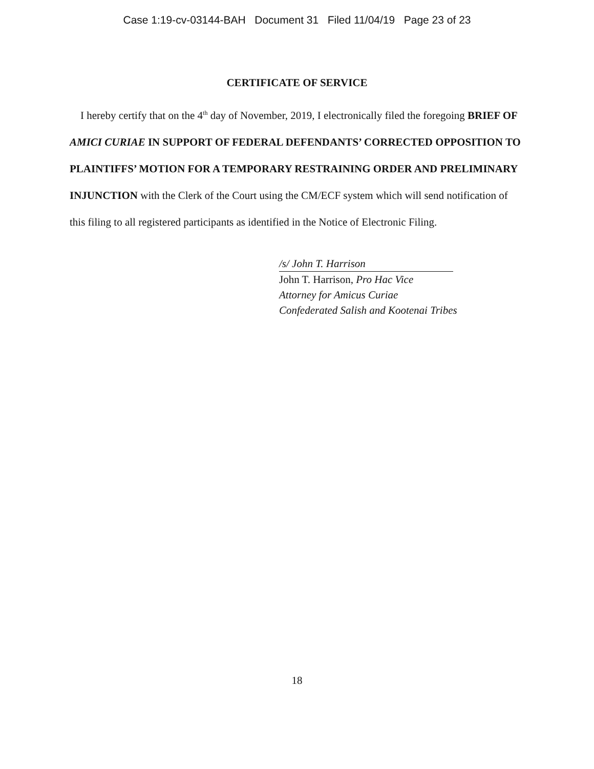Case 1:19-cv-03144-BAH Document 31 Filed 11/04/19 Page 23 of 23
CERTIFICATE OF SERVICE
I hereby certify that on the 4<sup>th</sup> day of November, 2019, I electronically filed the foregoing BRIEF OF AMICI CURIAE IN SUPPORT OF FEDERAL DEFENDANTS’ CORRECTED OPPOSITION TO PLAINTIFFS’ MOTION FOR A TEMPORARY RESTRAINING ORDER AND PRELIMINARY INJUNCTION with the Clerk of the Court using the CM/ECF system which will send notification of this filing to all registered participants as identified in the Notice of Electronic Filing.
/s/ John T. Harrison
John T. Harrison, Pro Hac Vice
Attorney for Amicus Curiae
Confederated Salish and Kootenai Tribes
18